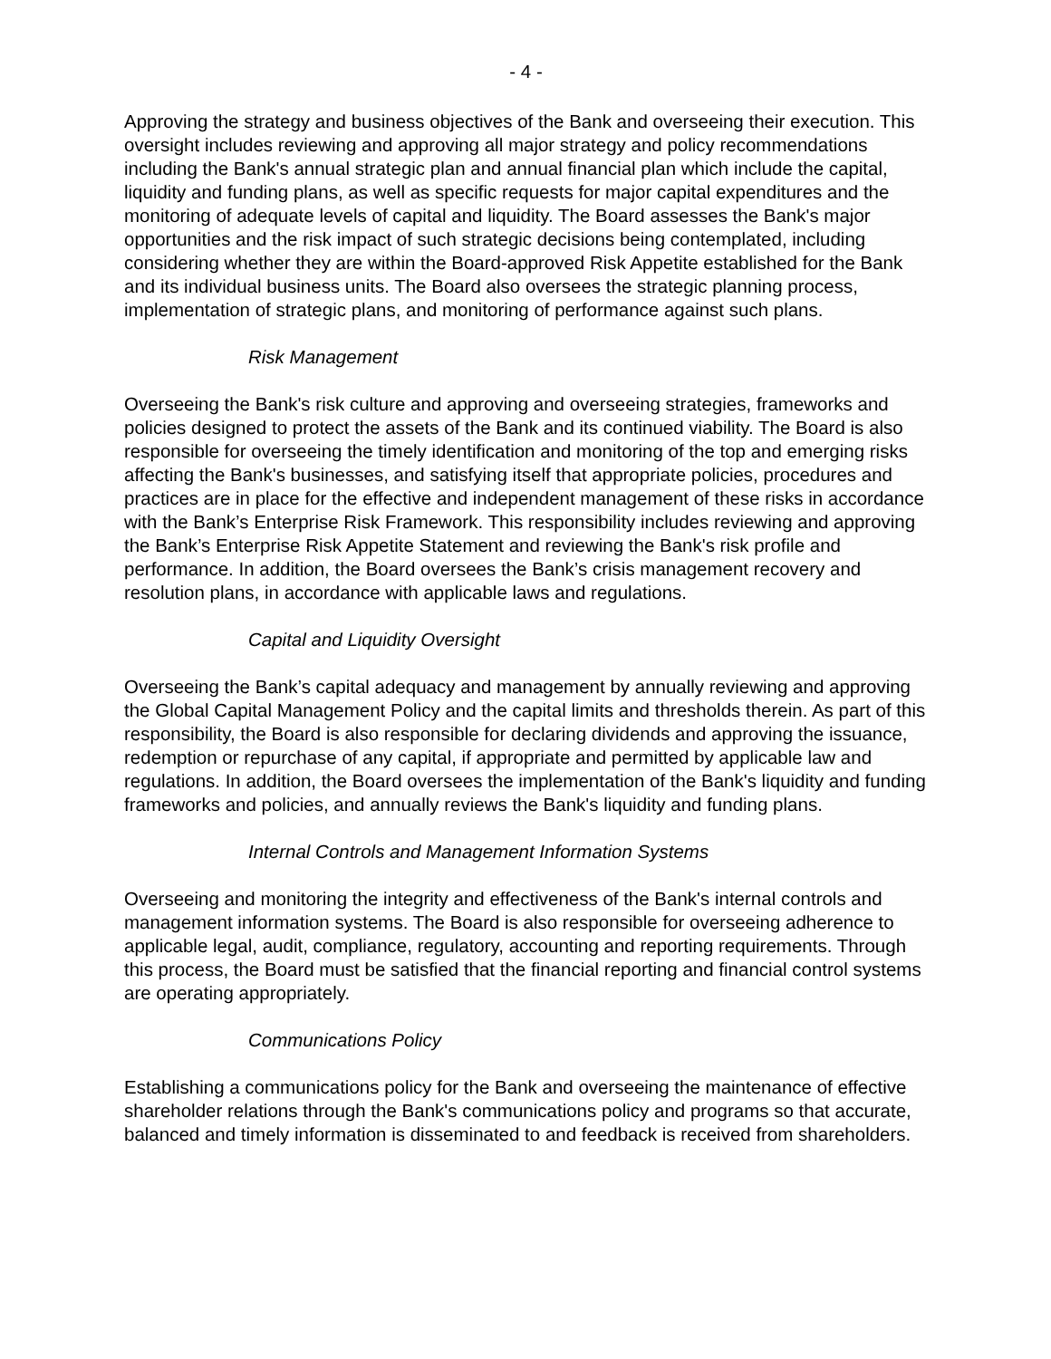- 4 -
Approving the strategy and business objectives of the Bank and overseeing their execution. This oversight includes reviewing and approving all major strategy and policy recommendations including the Bank's annual strategic plan and annual financial plan which include the capital, liquidity and funding plans, as well as specific requests for major capital expenditures and the monitoring of adequate levels of capital and liquidity. The Board assesses the Bank's major opportunities and the risk impact of such strategic decisions being contemplated, including considering whether they are within the Board-approved Risk Appetite established for the Bank and its individual business units. The Board also oversees the strategic planning process, implementation of strategic plans, and monitoring of performance against such plans.
Risk Management
Overseeing the Bank's risk culture and approving and overseeing strategies, frameworks and policies designed to protect the assets of the Bank and its continued viability. The Board is also responsible for overseeing the timely identification and monitoring of the top and emerging risks affecting the Bank's businesses, and satisfying itself that appropriate policies, procedures and practices are in place for the effective and independent management of these risks in accordance with the Bank’s Enterprise Risk Framework. This responsibility includes reviewing and approving the Bank’s Enterprise Risk Appetite Statement and reviewing the Bank's risk profile and performance. In addition, the Board oversees the Bank’s crisis management recovery and resolution plans, in accordance with applicable laws and regulations.
Capital and Liquidity Oversight
Overseeing the Bank’s capital adequacy and management by annually reviewing and approving the Global Capital Management Policy and the capital limits and thresholds therein. As part of this responsibility, the Board is also responsible for declaring dividends and approving the issuance, redemption or repurchase of any capital, if appropriate and permitted by applicable law and regulations. In addition, the Board oversees the implementation of the Bank's liquidity and funding frameworks and policies, and annually reviews the Bank's liquidity and funding plans.
Internal Controls and Management Information Systems
Overseeing and monitoring the integrity and effectiveness of the Bank's internal controls and management information systems. The Board is also responsible for overseeing adherence to applicable legal, audit, compliance, regulatory, accounting and reporting requirements. Through this process, the Board must be satisfied that the financial reporting and financial control systems are operating appropriately.
Communications Policy
Establishing a communications policy for the Bank and overseeing the maintenance of effective shareholder relations through the Bank's communications policy and programs so that accurate, balanced and timely information is disseminated to and feedback is received from shareholders.